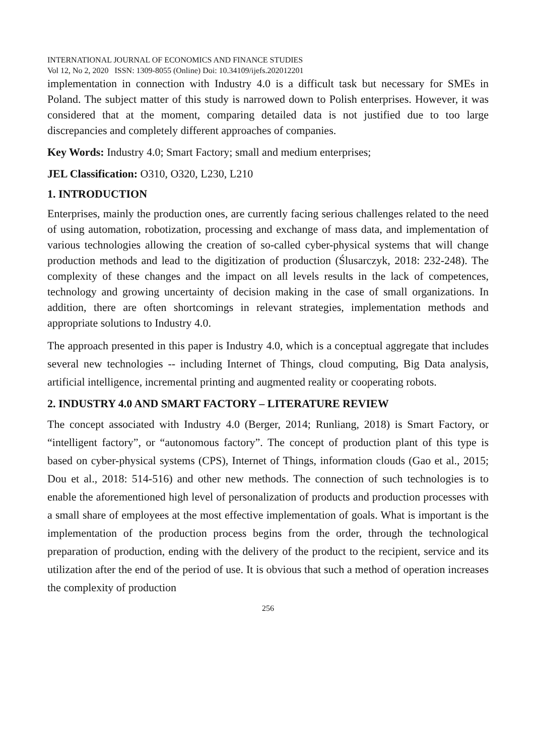INTERNATIONAL JOURNAL OF ECONOMICS AND FINANCE STUDIES
Vol 12, No 2, 2020 ISSN: 1309-8055 (Online) Doi: 10.34109/ijefs.202012201
implementation in connection with Industry 4.0 is a difficult task but necessary for SMEs in Poland. The subject matter of this study is narrowed down to Polish enterprises. However, it was considered that at the moment, comparing detailed data is not justified due to too large discrepancies and completely different approaches of companies.
Key Words: Industry 4.0; Smart Factory; small and medium enterprises;
JEL Classification: O310, O320, L230, L210
1. INTRODUCTION
Enterprises, mainly the production ones, are currently facing serious challenges related to the need of using automation, robotization, processing and exchange of mass data, and implementation of various technologies allowing the creation of so-called cyber-physical systems that will change production methods and lead to the digitization of production (Ślusarczyk, 2018: 232-248). The complexity of these changes and the impact on all levels results in the lack of competences, technology and growing uncertainty of decision making in the case of small organizations. In addition, there are often shortcomings in relevant strategies, implementation methods and appropriate solutions to Industry 4.0.
The approach presented in this paper is Industry 4.0, which is a conceptual aggregate that includes several new technologies -- including Internet of Things, cloud computing, Big Data analysis, artificial intelligence, incremental printing and augmented reality or cooperating robots.
2. INDUSTRY 4.0 AND SMART FACTORY – LITERATURE REVIEW
The concept associated with Industry 4.0 (Berger, 2014; Runliang, 2018) is Smart Factory, or “intelligent factory”, or “autonomous factory”. The concept of production plant of this type is based on cyber-physical systems (CPS), Internet of Things, information clouds (Gao et al., 2015; Dou et al., 2018: 514-516) and other new methods. The connection of such technologies is to enable the aforementioned high level of personalization of products and production processes with a small share of employees at the most effective implementation of goals. What is important is the implementation of the production process begins from the order, through the technological preparation of production, ending with the delivery of the product to the recipient, service and its utilization after the end of the period of use. It is obvious that such a method of operation increases the complexity of production
256